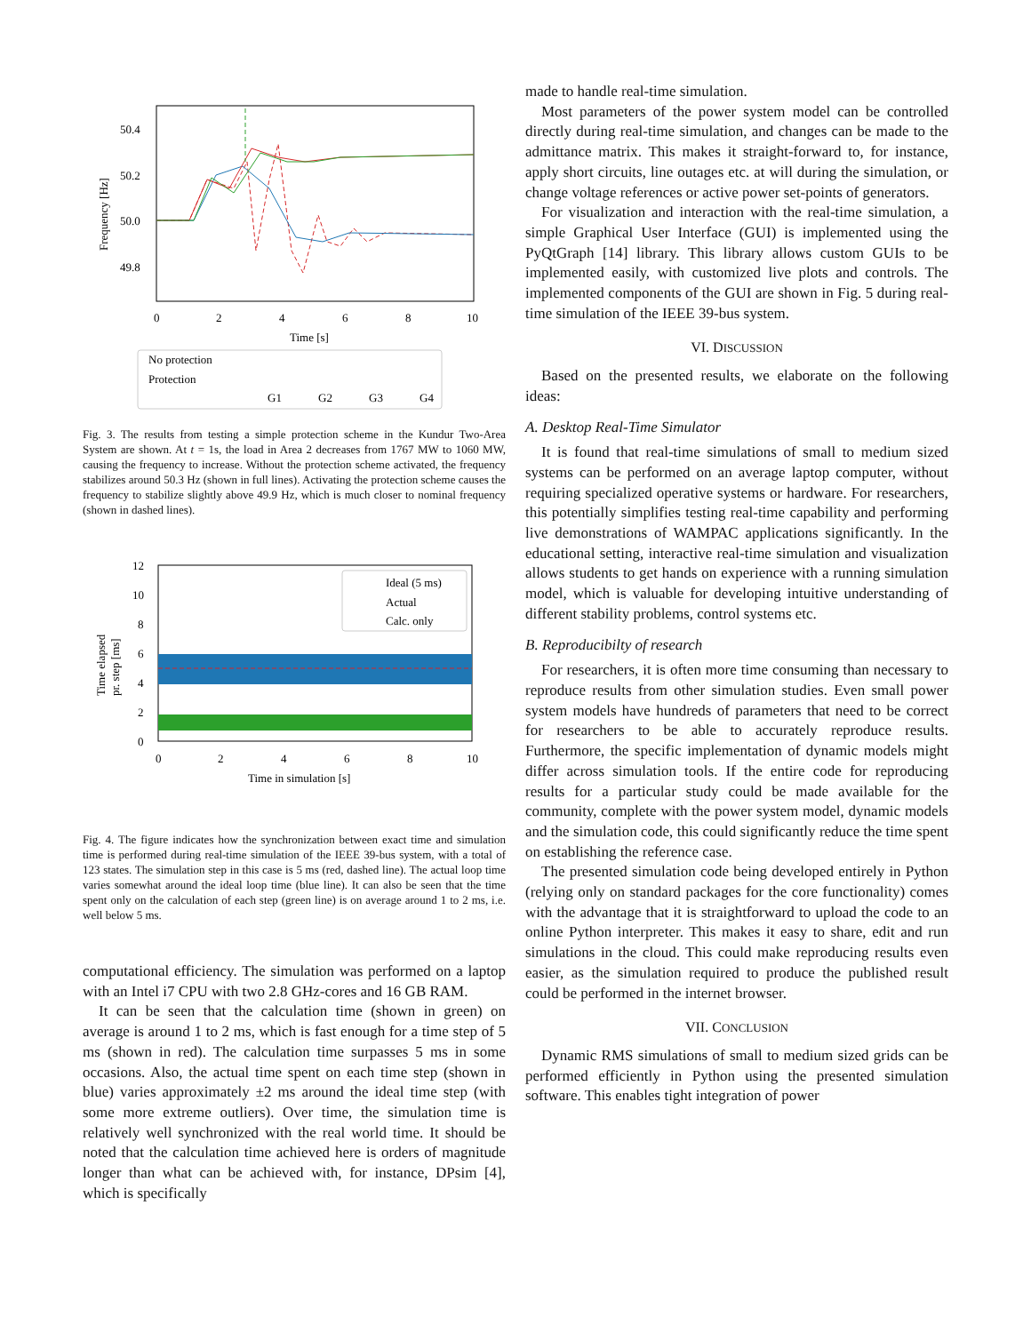50.4
50.2
50.0
49.8
0
2
4
6
8
10
Time [s]
Frequency [Hz]
No protection
Protection
G1
G2
G3
G4
Fig. 3. The results from testing a simple protection scheme in the Kundur Two-Area System are shown. At t = 1s, the load in Area 2 decreases from 1767 MW to 1060 MW, causing the frequency to increase. Without the protection scheme activated, the frequency stabilizes around 50.3 Hz (shown in full lines). Activating the protection scheme causes the frequency to stabilize slightly above 49.9 Hz, which is much closer to nominal frequency (shown in dashed lines).
12
10
8
6
4
2
0
0
2
4
6
8
10
Time in simulation [s]
Time elapsed
pr. step [ms]
Ideal (5 ms)
Actual
Calc. only
Fig. 4. The figure indicates how the synchronization between exact time and simulation time is performed during real-time simulation of the IEEE 39-bus system, with a total of 123 states. The simulation step in this case is 5 ms (red, dashed line). The actual loop time varies somewhat around the ideal loop time (blue line). It can also be seen that the time spent only on the calculation of each step (green line) is on average around 1 to 2 ms, i.e. well below 5 ms.
computational efficiency. The simulation was performed on a laptop with an Intel i7 CPU with two 2.8 GHz-cores and 16 GB RAM.
It can be seen that the calculation time (shown in green) on average is around 1 to 2 ms, which is fast enough for a time step of 5 ms (shown in red). The calculation time surpasses 5 ms in some occasions. Also, the actual time spent on each time step (shown in blue) varies approximately ±2 ms around the ideal time step (with some more extreme outliers). Over time, the simulation time is relatively well synchronized with the real world time. It should be noted that the calculation time achieved here is orders of magnitude longer than what can be achieved with, for instance, DPsim [4], which is specifically
made to handle real-time simulation.
Most parameters of the power system model can be controlled directly during real-time simulation, and changes can be made to the admittance matrix. This makes it straight-forward to, for instance, apply short circuits, line outages etc. at will during the simulation, or change voltage references or active power set-points of generators.
For visualization and interaction with the real-time simulation, a simple Graphical User Interface (GUI) is implemented using the PyQtGraph [14] library. This library allows custom GUIs to be implemented easily, with customized live plots and controls. The implemented components of the GUI are shown in Fig. 5 during real-time simulation of the IEEE 39-bus system.
VI. DISCUSSION
Based on the presented results, we elaborate on the following ideas:
A. Desktop Real-Time Simulator
It is found that real-time simulations of small to medium sized systems can be performed on an average laptop computer, without requiring specialized operative systems or hardware. For researchers, this potentially simplifies testing real-time capability and performing live demonstrations of WAMPAC applications significantly. In the educational setting, interactive real-time simulation and visualization allows students to get hands on experience with a running simulation model, which is valuable for developing intuitive understanding of different stability problems, control systems etc.
B. Reproducibilty of research
For researchers, it is often more time consuming than necessary to reproduce results from other simulation studies. Even small power system models have hundreds of parameters that need to be correct for researchers to be able to accurately reproduce results. Furthermore, the specific implementation of dynamic models might differ across simulation tools. If the entire code for reproducing results for a particular study could be made available for the community, complete with the power system model, dynamic models and the simulation code, this could significantly reduce the time spent on establishing the reference case.
The presented simulation code being developed entirely in Python (relying only on standard packages for the core functionality) comes with the advantage that it is straightforward to upload the code to an online Python interpreter. This makes it easy to share, edit and run simulations in the cloud. This could make reproducing results even easier, as the simulation required to produce the published result could be performed in the internet browser.
VII. CONCLUSION
Dynamic RMS simulations of small to medium sized grids can be performed efficiently in Python using the presented simulation software. This enables tight integration of power